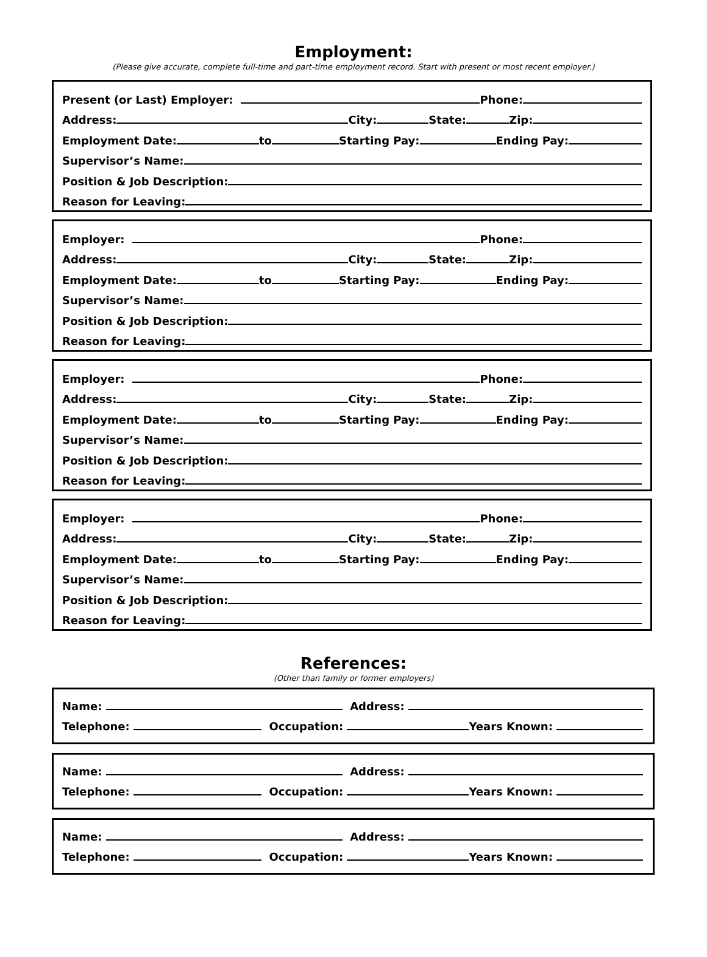Employment:
(Please give accurate, complete full-time and part-time employment record. Start with present or most recent employer.)
Present (or Last) Employer:
Phone:
Address:
City:
State:
Zip:
Employment Date:
to
Starting Pay:
Ending Pay:
Supervisor’s Name:
Position & Job Description:
Reason for Leaving:
Employer:
Phone:
Address:
City:
State:
Zip:
Employment Date:
to
Starting Pay:
Ending Pay:
Supervisor’s Name:
Position & Job Description:
Reason for Leaving:
Employer:
Phone:
Address:
City:
State:
Zip:
Employment Date:
to
Starting Pay:
Ending Pay:
Supervisor’s Name:
Position & Job Description:
Reason for Leaving:
Employer:
Phone:
Address:
City:
State:
Zip:
Employment Date:
to
Starting Pay:
Ending Pay:
Supervisor’s Name:
Position & Job Description:
Reason for Leaving:
References:
(Other than family or former employers)
Name:
Address:
Telephone:
Occupation:
Years Known:
Name:
Address:
Telephone:
Occupation:
Years Known:
Name:
Address:
Telephone:
Occupation:
Years Known: